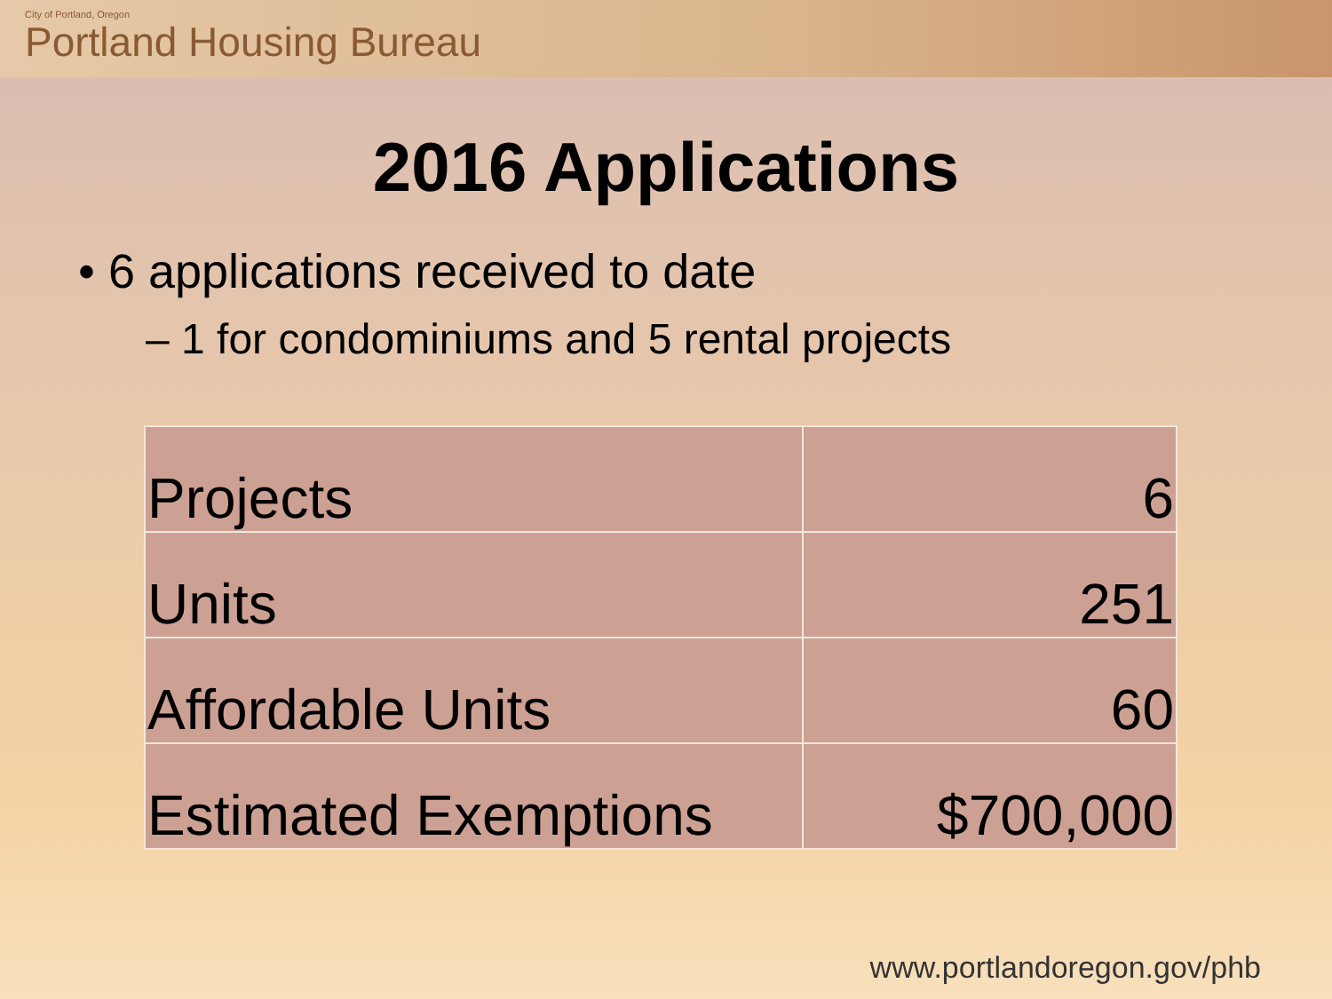City of Portland, Oregon
Portland Housing Bureau
2016 Applications
• 6 applications received to date
– 1 for condominiums and 5 rental projects
| Projects | 6 |
| Units | 251 |
| Affordable Units | 60 |
| Estimated Exemptions | $700,000 |
www.portlandoregon.gov/phb